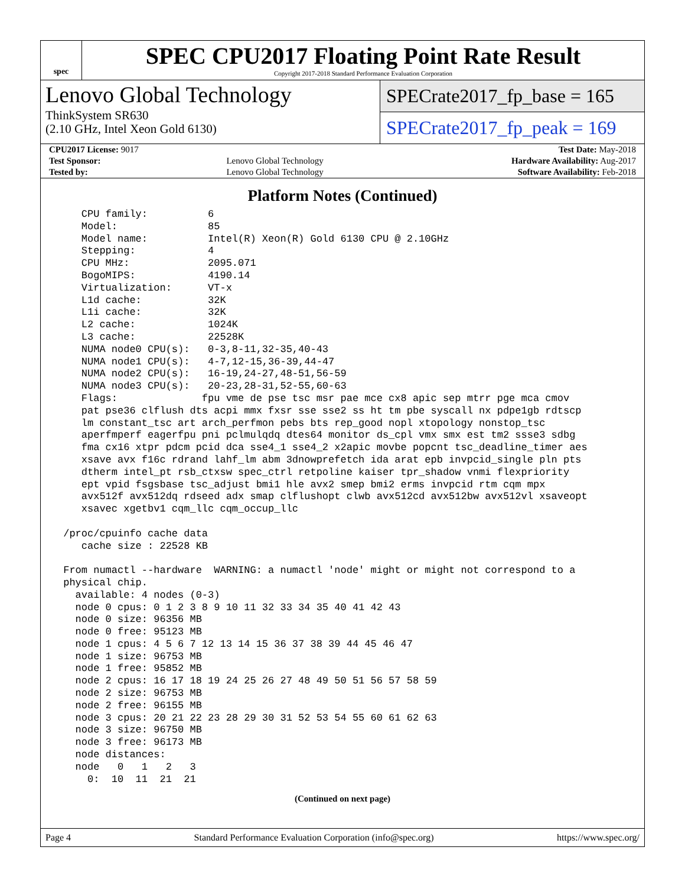spec
SPEC CPU2017 Floating Point Rate Result
Copyright 2017-2018 Standard Performance Evaluation Corporation
Lenovo Global Technology
ThinkSystem SR630
(2.10 GHz, Intel Xeon Gold 6130)
SPECrate2017_fp_base = 165
SPECrate2017_fp_peak = 169
| CPU2017 License: 9017 | | Test Date: May-2018 |
| Test Sponsor: | Lenovo Global Technology | Hardware Availability: Aug-2017 |
| Tested by: | Lenovo Global Technology | Software Availability: Feb-2018 |
Platform Notes (Continued)
    CPU family:          6
    Model:               85
    Model name:          Intel(R) Xeon(R) Gold 6130 CPU @ 2.10GHz
    Stepping:            4
    CPU MHz:             2095.071
    BogoMIPS:            4190.14
    Virtualization:      VT-x
    L1d cache:           32K
    L1i cache:           32K
    L2 cache:            1024K
    L3 cache:            22528K
    NUMA node0 CPU(s):   0-3,8-11,32-35,40-43
    NUMA node1 CPU(s):   4-7,12-15,36-39,44-47
    NUMA node2 CPU(s):   16-19,24-27,48-51,56-59
    NUMA node3 CPU(s):   20-23,28-31,52-55,60-63
    Flags:              fpu vme de pse tsc msr pae mce cx8 apic sep mtrr pge mca cmov
    pat pse36 clflush dts acpi mmx fxsr sse sse2 ss ht tm pbe syscall nx pdpe1gb rdtscp
    lm constant_tsc art arch_perfmon pebs bts rep_good nopl xtopology nonstop_tsc
    aperfmperf eagerfpu pni pclmulqdq dtes64 monitor ds_cpl vmx smx est tm2 ssse3 sdbg
    fma cx16 xtpr pdcm pcid dca sse4_1 sse4_2 x2apic movbe popcnt tsc_deadline_timer aes
    xsave avx f16c rdrand lahf_lm abm 3dnowprefetch ida arat epb invpcid_single pln pts
    dtherm intel_pt rsb_ctxsw spec_ctrl retpoline kaiser tpr_shadow vnmi flexpriority
    ept vpid fsgsbase tsc_adjust bmi1 hle avx2 smep bmi2 erms invpcid rtm cqm mpx
    avx512f avx512dq rdseed adx smap clflushopt clwb avx512cd avx512bw avx512vl xsaveopt
    xsavec xgetbv1 cqm_llc cqm_occup_llc

 /proc/cpuinfo cache data
    cache size : 22528 KB

 From numactl --hardware  WARNING: a numactl 'node' might or might not correspond to a
 physical chip.
   available: 4 nodes (0-3)
   node 0 cpus: 0 1 2 3 8 9 10 11 32 33 34 35 40 41 42 43
   node 0 size: 96356 MB
   node 0 free: 95123 MB
   node 1 cpus: 4 5 6 7 12 13 14 15 36 37 38 39 44 45 46 47
   node 1 size: 96753 MB
   node 1 free: 95852 MB
   node 2 cpus: 16 17 18 19 24 25 26 27 48 49 50 51 56 57 58 59
   node 2 size: 96753 MB
   node 2 free: 96155 MB
   node 3 cpus: 20 21 22 23 28 29 30 31 52 53 54 55 60 61 62 63
   node 3 size: 96750 MB
   node 3 free: 96173 MB
   node distances:
   node   0   1   2   3
     0:  10  11  21  21
(Continued on next page)
Page 4 Standard Performance Evaluation Corporation (info@spec.org) https://www.spec.org/